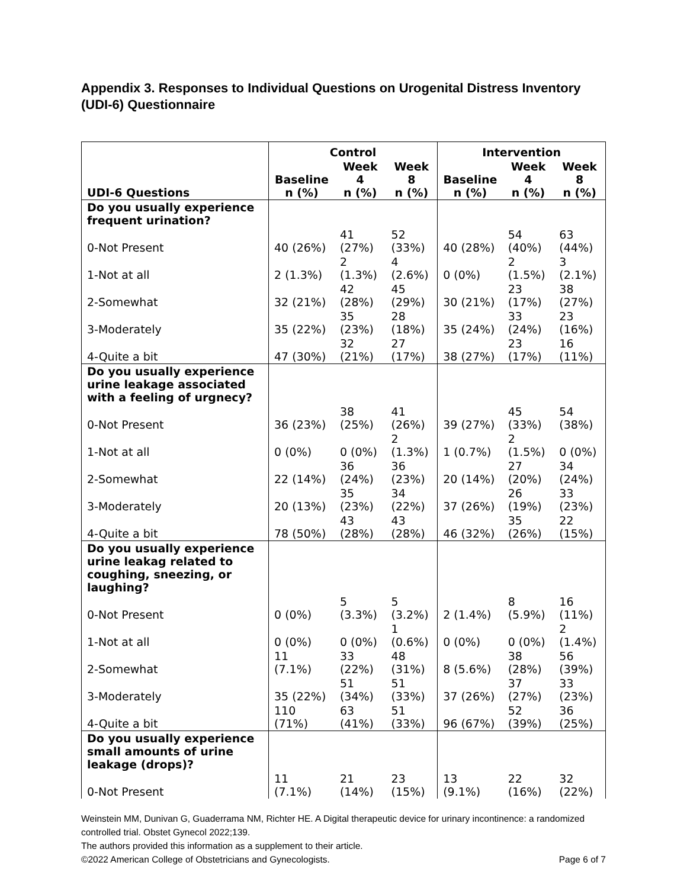Appendix 3. Responses to Individual Questions on Urogenital Distress Inventory (UDI-6) Questionnaire
| | Control | | | Intervention | | |
| --- | --- | --- | --- | --- | --- | --- |
| UDI-6 Questions | Baseline n (%) | Week 4 n (%) | Week 8 n (%) | Baseline n (%) | Week 4 n (%) | Week 8 n (%) |
| Do you usually experience frequent urination? | | | | | | |
| 0-Not Present | 40 (26%) | 41 (27%) | 52 (33%) | 40 (28%) | 54 (40%) | 63 (44%) |
| 1-Not at all | 2 (1.3%) | 2 (1.3%) | 4 (2.6%) | 0 (0%) | 2 (1.5%) | 3 (2.1%) |
| 2-Somewhat | 32 (21%) | 42 (28%) | 45 (29%) | 30 (21%) | 23 (17%) | 38 (27%) |
| 3-Moderately | 35 (22%) | 35 (23%) | 28 (18%) | 35 (24%) | 33 (24%) | 23 (16%) |
| 4-Quite a bit | 47 (30%) | 32 (21%) | 27 (17%) | 38 (27%) | 23 (17%) | 16 (11%) |
| Do you usually experience urine leakage associated with a feeling of urgnecy? | | | | | | |
| 0-Not Present | 36 (23%) | 38 (25%) | 41 (26%) | 39 (27%) | 45 (33%) | 54 (38%) |
| 1-Not at all | 0 (0%) | 0 (0%) | 2 (1.3%) | 1 (0.7%) | 2 (1.5%) | 0 (0%) |
| 2-Somewhat | 22 (14%) | 36 (24%) | 36 (23%) | 20 (14%) | 27 (20%) | 34 (24%) |
| 3-Moderately | 20 (13%) | 35 (23%) | 34 (22%) | 37 (26%) | 26 (19%) | 33 (23%) |
| 4-Quite a bit | 78 (50%) | 43 (28%) | 43 (28%) | 46 (32%) | 35 (26%) | 22 (15%) |
| Do you usually experience urine leakag related to coughing, sneezing, or laughing? | | | | | | |
| 0-Not Present | 0 (0%) | 5 (3.3%) | 5 (3.2%) | 2 (1.4%) | 8 (5.9%) | 16 (11%) |
| 1-Not at all | 0 (0%) | 0 (0%) | 1 (0.6%) | 0 (0%) | 0 (0%) | 2 (1.4%) |
| 2-Somewhat | 11 (7.1%) | 33 (22%) | 48 (31%) | 8 (5.6%) | 38 (28%) | 56 (39%) |
| 3-Moderately | 35 (22%) | 51 (34%) | 51 (33%) | 37 (26%) | 37 (27%) | 33 (23%) |
| 4-Quite a bit | 110 (71%) | 63 (41%) | 51 (33%) | 96 (67%) | 52 (39%) | 36 (25%) |
| Do you usually experience small amounts of urine leakage (drops)? | | | | | | |
| 0-Not Present | 11 (7.1%) | 21 (14%) | 23 (15%) | 13 (9.1%) | 22 (16%) | 32 (22%) |
Weinstein MM, Dunivan G, Guaderrama NM, Richter HE. A Digital therapeutic device for urinary incontinence: a randomized controlled trial. Obstet Gynecol 2022;139.
The authors provided this information as a supplement to their article.
©2022 American College of Obstetricians and Gynecologists. Page 6 of 7